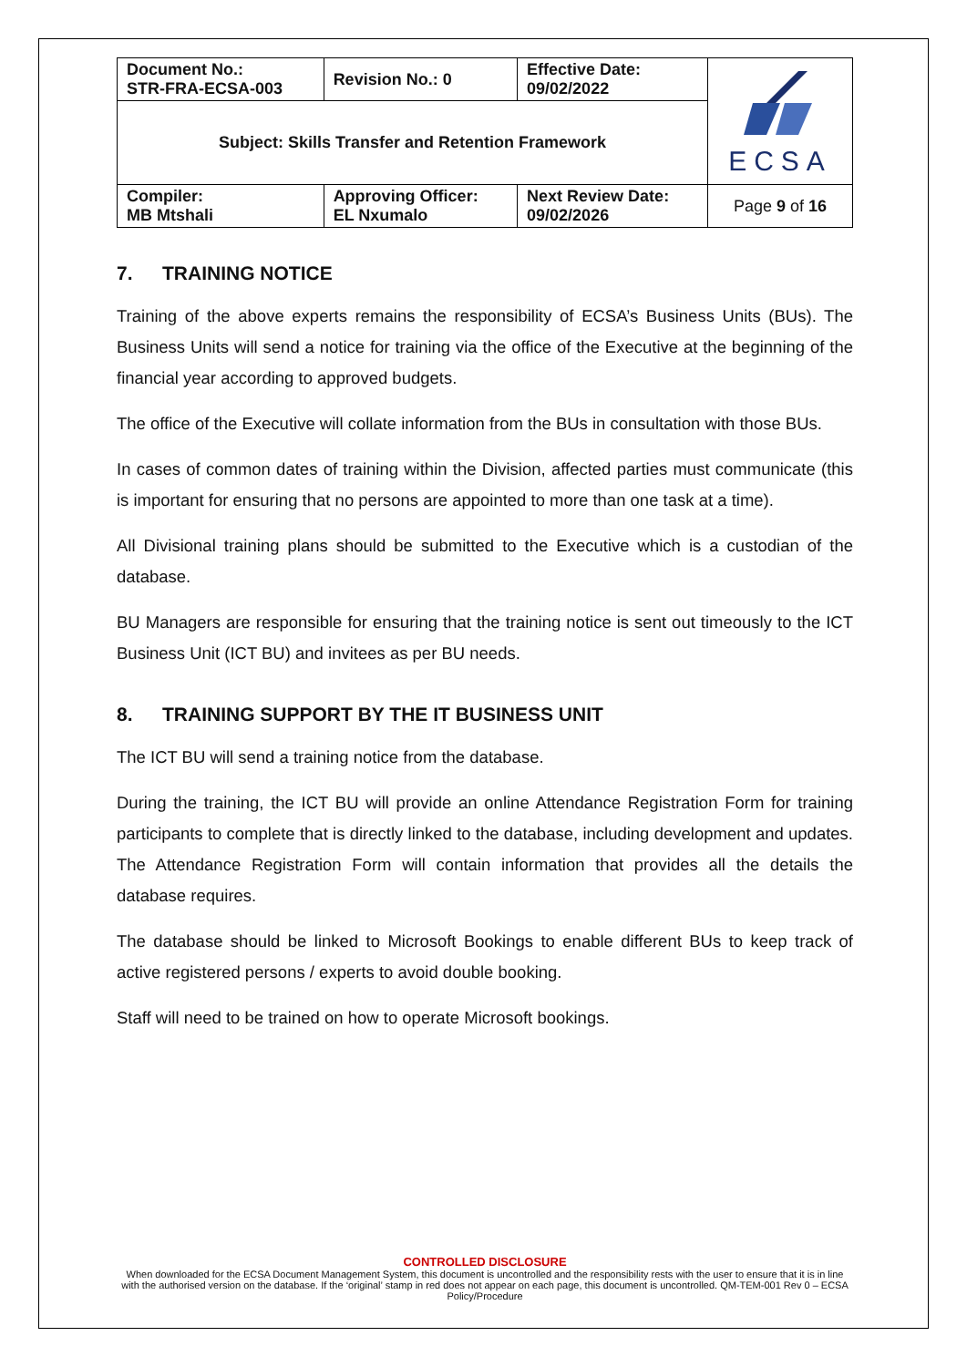| Document No.: STR-FRA-ECSA-003 | Revision No.: 0 | Effective Date: 09/02/2022 | ECSA |
| Subject: Skills Transfer and Retention Framework | | | |
| Compiler: MB Mtshali | Approving Officer: EL Nxumalo | Next Review Date: 09/02/2026 | Page 9 of 16 |
7. TRAINING NOTICE
Training of the above experts remains the responsibility of ECSA’s Business Units (BUs). The Business Units will send a notice for training via the office of the Executive at the beginning of the financial year according to approved budgets.
The office of the Executive will collate information from the BUs in consultation with those BUs.
In cases of common dates of training within the Division, affected parties must communicate (this is important for ensuring that no persons are appointed to more than one task at a time).
All Divisional training plans should be submitted to the Executive which is a custodian of the database.
BU Managers are responsible for ensuring that the training notice is sent out timeously to the ICT Business Unit (ICT BU) and invitees as per BU needs.
8. TRAINING SUPPORT BY THE IT BUSINESS UNIT
The ICT BU will send a training notice from the database.
During the training, the ICT BU will provide an online Attendance Registration Form for training participants to complete that is directly linked to the database, including development and updates. The Attendance Registration Form will contain information that provides all the details the database requires.
The database should be linked to Microsoft Bookings to enable different BUs to keep track of active registered persons / experts to avoid double booking.
Staff will need to be trained on how to operate Microsoft bookings.
CONTROLLED DISCLOSURE
When downloaded for the ECSA Document Management System, this document is uncontrolled and the responsibility rests with the user to ensure that it is in line with the authorised version on the database. If the ‘original’ stamp in red does not appear on each page, this document is uncontrolled. QM-TEM-001 Rev 0 – ECSA Policy/Procedure